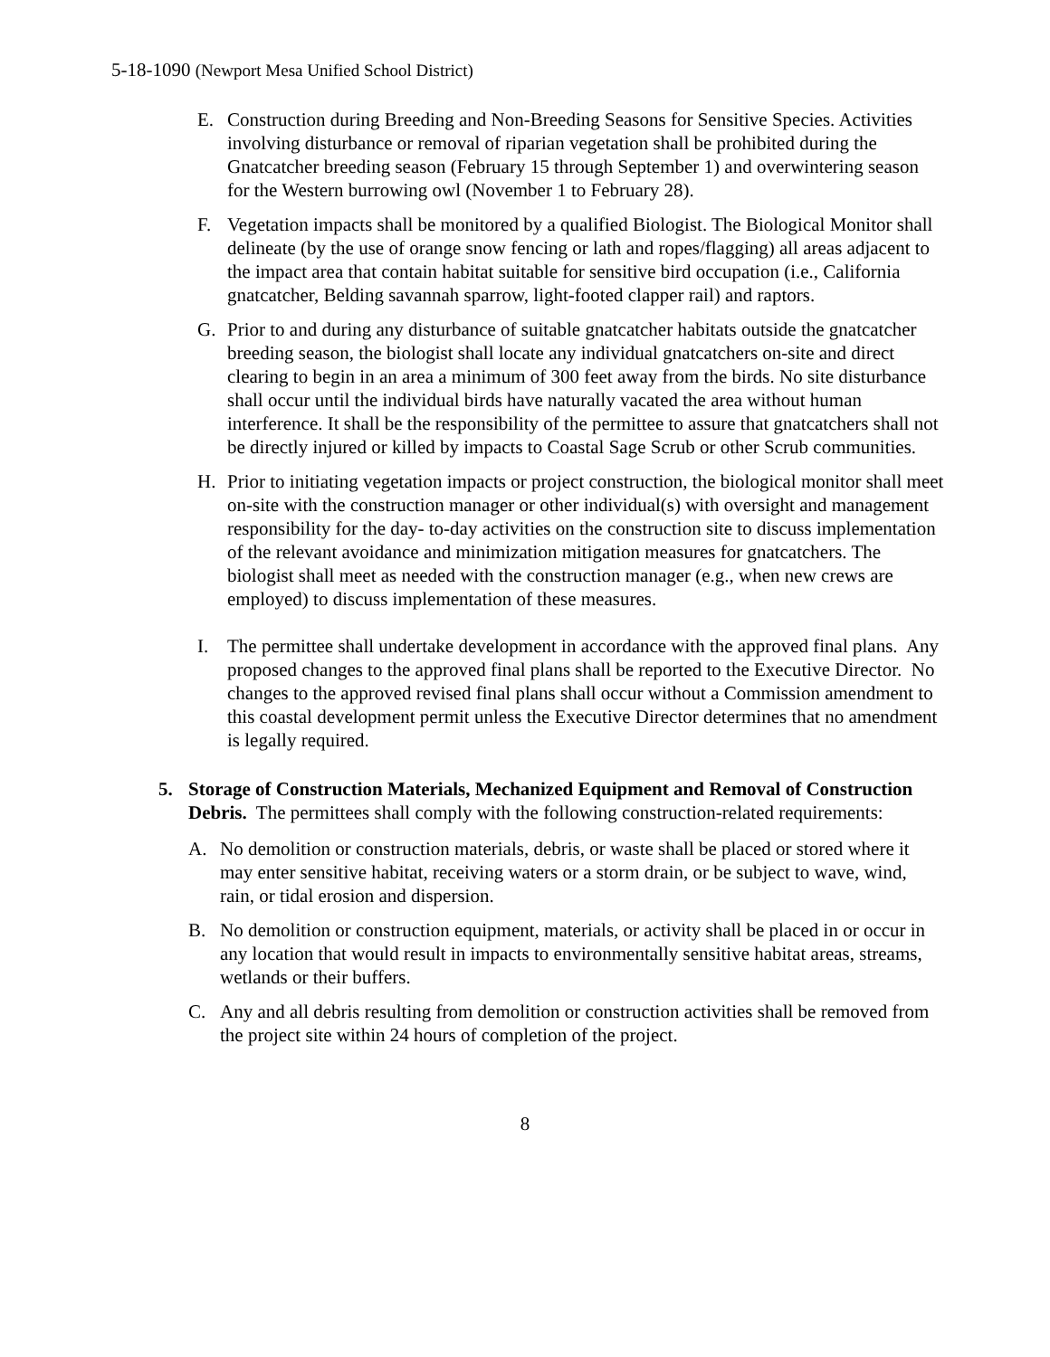5-18-1090 (Newport Mesa Unified School District)
E. Construction during Breeding and Non-Breeding Seasons for Sensitive Species. Activities involving disturbance or removal of riparian vegetation shall be prohibited during the Gnatcatcher breeding season (February 15 through September 1) and overwintering season for the Western burrowing owl (November 1 to February 28).
F. Vegetation impacts shall be monitored by a qualified Biologist. The Biological Monitor shall delineate (by the use of orange snow fencing or lath and ropes/flagging) all areas adjacent to the impact area that contain habitat suitable for sensitive bird occupation (i.e., California gnatcatcher, Belding savannah sparrow, light-footed clapper rail) and raptors.
G. Prior to and during any disturbance of suitable gnatcatcher habitats outside the gnatcatcher breeding season, the biologist shall locate any individual gnatcatchers on-site and direct clearing to begin in an area a minimum of 300 feet away from the birds. No site disturbance shall occur until the individual birds have naturally vacated the area without human interference. It shall be the responsibility of the permittee to assure that gnatcatchers shall not be directly injured or killed by impacts to Coastal Sage Scrub or other Scrub communities.
H. Prior to initiating vegetation impacts or project construction, the biological monitor shall meet on-site with the construction manager or other individual(s) with oversight and management responsibility for the day- to-day activities on the construction site to discuss implementation of the relevant avoidance and minimization mitigation measures for gnatcatchers. The biologist shall meet as needed with the construction manager (e.g., when new crews are employed) to discuss implementation of these measures.
I. The permittee shall undertake development in accordance with the approved final plans. Any proposed changes to the approved final plans shall be reported to the Executive Director. No changes to the approved revised final plans shall occur without a Commission amendment to this coastal development permit unless the Executive Director determines that no amendment is legally required.
5. Storage of Construction Materials, Mechanized Equipment and Removal of Construction Debris. The permittees shall comply with the following construction-related requirements:
A. No demolition or construction materials, debris, or waste shall be placed or stored where it may enter sensitive habitat, receiving waters or a storm drain, or be subject to wave, wind, rain, or tidal erosion and dispersion.
B. No demolition or construction equipment, materials, or activity shall be placed in or occur in any location that would result in impacts to environmentally sensitive habitat areas, streams, wetlands or their buffers.
C. Any and all debris resulting from demolition or construction activities shall be removed from the project site within 24 hours of completion of the project.
8